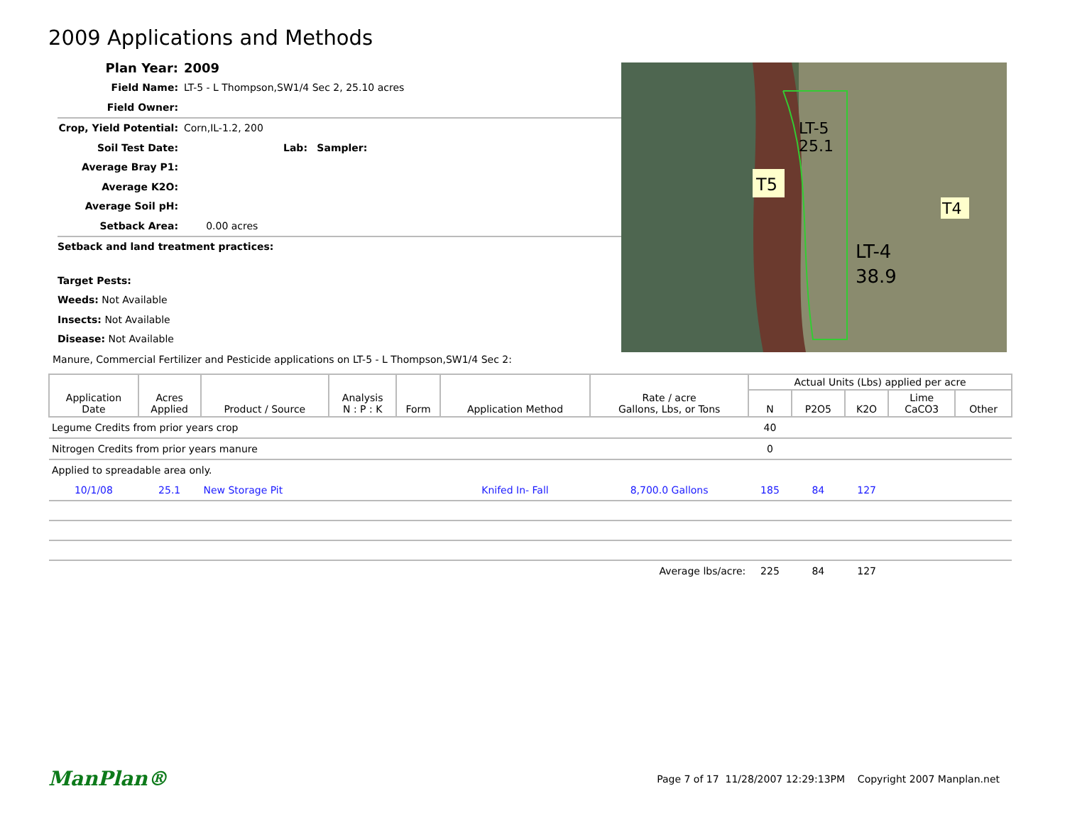2009 Applications and Methods
Plan Year: 2009
Field Name: LT-5 - L Thompson,SW1/4 Sec 2, 25.10 acres
Field Owner:
Crop, Yield Potential: Corn,IL-1.2, 200
Soil Test Date: Lab: Sampler:
Average Bray P1:
Average K2O:
Average Soil pH:
Setback Area: 0.00 acres
Setback and land treatment practices:
Target Pests:
Weeds: Not Available
Insects: Not Available
Disease: Not Available
LT-5
25.1
T5
LT-4
38.9
T4
Manure, Commercial Fertilizer and Pesticide applications on LT-5 - L Thompson,SW1/4 Sec 2:
| Application Date | Acres Applied | Product / Source | Analysis N : P : K | Form | Application Method | Rate / acre Gallons, Lbs, or Tons | Actual Units (Lbs) applied per acre | | | | |
| --- | --- | --- | --- | --- | --- | --- | --- | --- | --- | --- | --- |
| | | | | | | | N | P2O5 | K2O | Lime CaCO3 | Other |
| Legume Credits from prior years crop | | | | | | | 40 | | | | |
| Nitrogen Credits from prior years manure | | | | | | | 0 | | | | |
| Applied to spreadable area only. | | | | | | | | | | | |
| 10/1/08 | 25.1 | New Storage Pit | | | Knifed In- Fall | 8,700.0 Gallons | 185 | 84 | 127 | | |
| Average lbs/acre: | | | | | | | 225 | 84 | 127 | | |
ManPlan® Page 7 of 17 11/28/2007 12:29:13PM Copyright 2007 Manplan.net